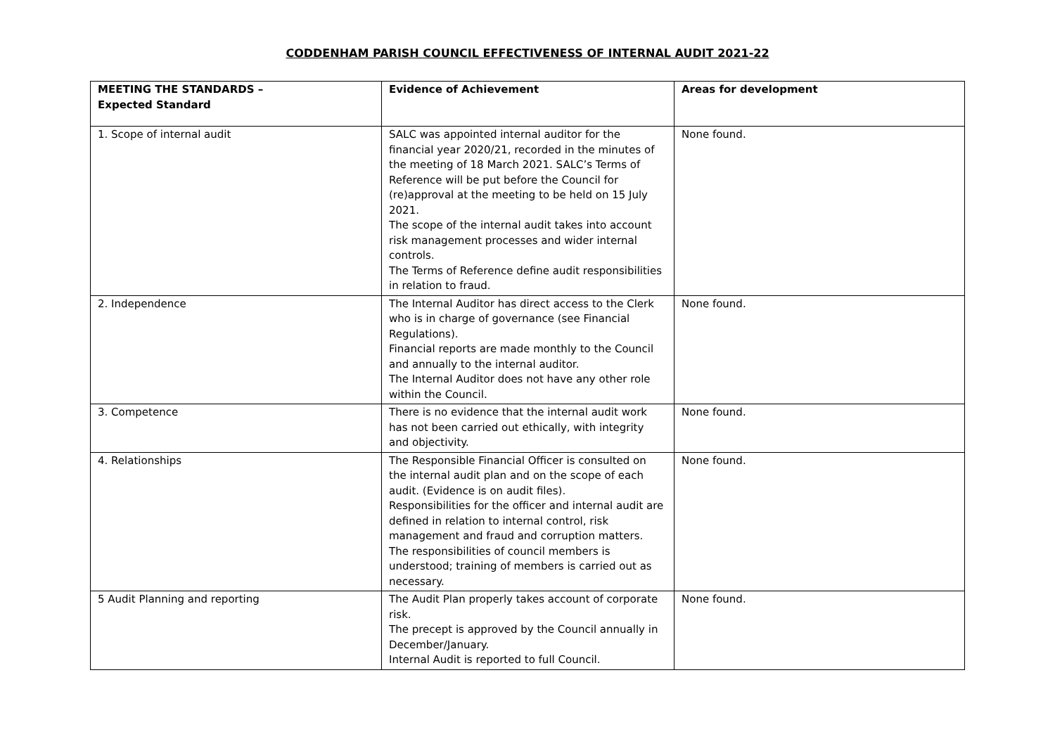CODDENHAM PARISH COUNCIL EFFECTIVENESS OF INTERNAL AUDIT 2021-22
| MEETING THE STANDARDS – Expected Standard | Evidence of Achievement | Areas for development |
| --- | --- | --- |
| 1. Scope of internal audit | SALC was appointed internal auditor for the financial year 2020/21, recorded in the minutes of the meeting of 18 March 2021. SALC’s Terms of Reference will be put before the Council for (re)approval at the meeting to be held on 15 July 2021. The scope of the internal audit takes into account risk management processes and wider internal controls. The Terms of Reference define audit responsibilities in relation to fraud. | None found. |
| 2. Independence | The Internal Auditor has direct access to the Clerk who is in charge of governance (see Financial Regulations). Financial reports are made monthly to the Council and annually to the internal auditor. The Internal Auditor does not have any other role within the Council. | None found. |
| 3. Competence | There is no evidence that the internal audit work has not been carried out ethically, with integrity and objectivity. | None found. |
| 4. Relationships | The Responsible Financial Officer is consulted on the internal audit plan and on the scope of each audit. (Evidence is on audit files). Responsibilities for the officer and internal audit are defined in relation to internal control, risk management and fraud and corruption matters. The responsibilities of council members is understood; training of members is carried out as necessary. | None found. |
| 5 Audit Planning and reporting | The Audit Plan properly takes account of corporate risk. The precept is approved by the Council annually in December/January. Internal Audit is reported to full Council. | None found. |